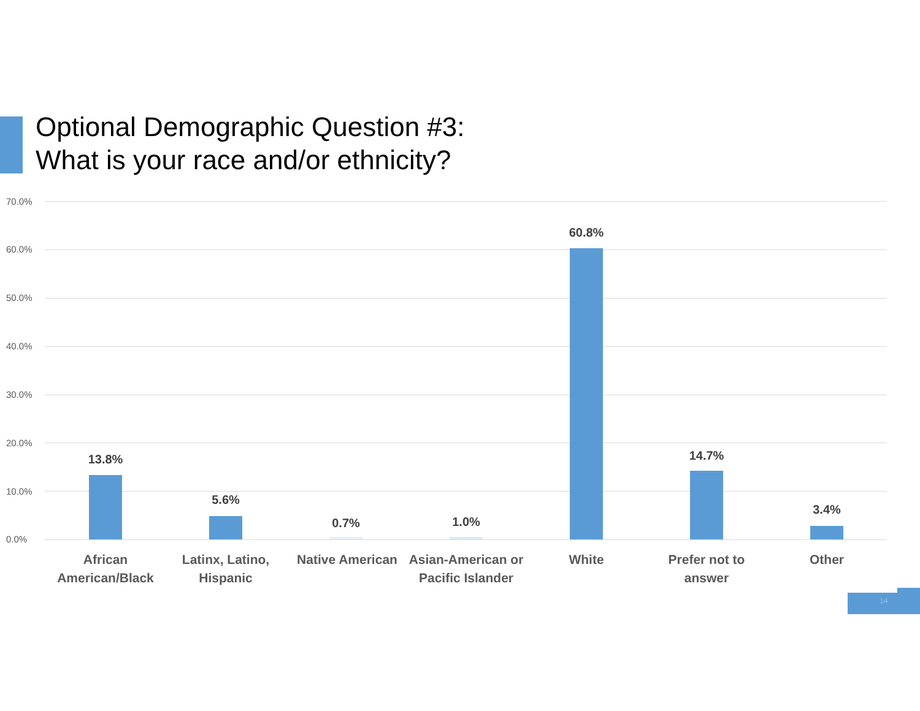Optional Demographic Question #3:
What is your race and/or ethnicity?
70.0%
60.0%
50.0%
40.0%
30.0%
20.0%
10.0%
0.0%
13.8%
5.6%
0.7% 1.0%
60.8%
14.7%
3.4%
African American/Black
Latinx, Latino, Hispanic
Native American
Asian-American or Pacific Islander
White
Prefer not to answer
Other
14